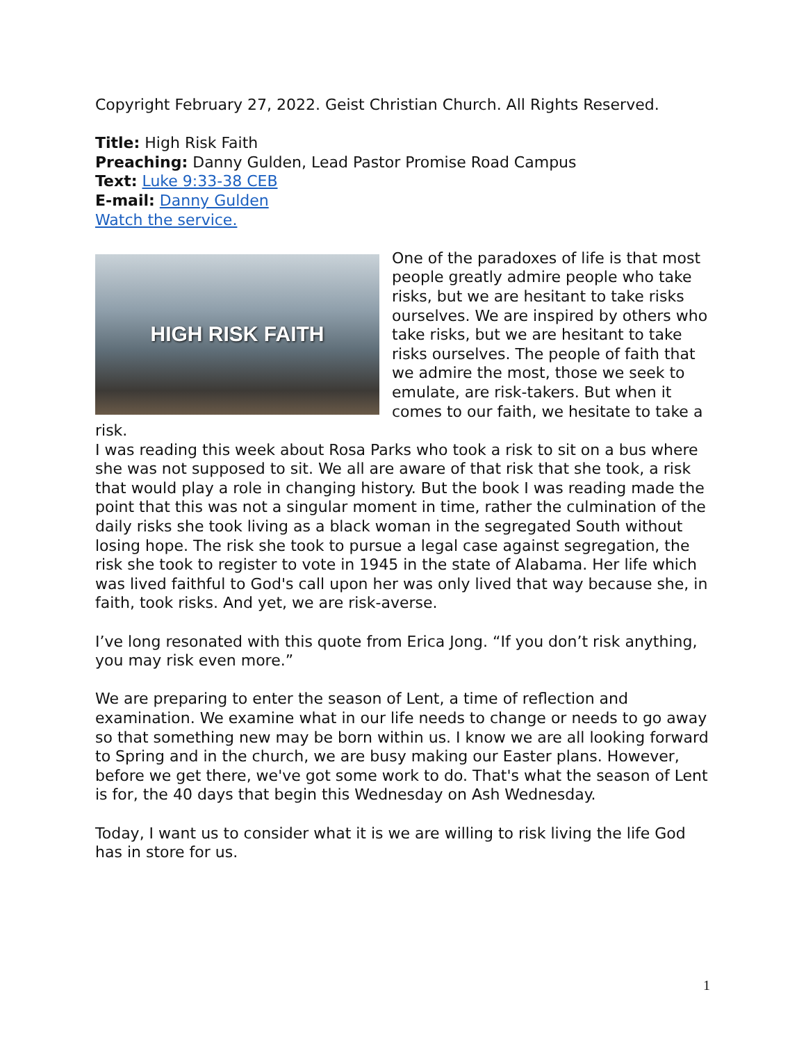Copyright February 27, 2022. Geist Christian Church. All Rights Reserved.
Title: High Risk Faith
Preaching: Danny Gulden, Lead Pastor Promise Road Campus
Text: Luke 9:33-38 CEB
E-mail: Danny Gulden
Watch the service.
HIGH RISK FAITH
One of the paradoxes of life is that most people greatly admire people who take risks, but we are hesitant to take risks ourselves. We are inspired by others who take risks, but we are hesitant to take risks ourselves. The people of faith that we admire the most, those we seek to emulate, are risk-takers. But when it comes to our faith, we hesitate to take a risk.
I was reading this week about Rosa Parks who took a risk to sit on a bus where she was not supposed to sit. We all are aware of that risk that she took, a risk that would play a role in changing history. But the book I was reading made the point that this was not a singular moment in time, rather the culmination of the daily risks she took living as a black woman in the segregated South without losing hope. The risk she took to pursue a legal case against segregation, the risk she took to register to vote in 1945 in the state of Alabama. Her life which was lived faithful to God's call upon her was only lived that way because she, in faith, took risks. And yet, we are risk-averse.
I’ve long resonated with this quote from Erica Jong. “If you don’t risk anything, you may risk even more.”
We are preparing to enter the season of Lent, a time of reflection and examination. We examine what in our life needs to change or needs to go away so that something new may be born within us. I know we are all looking forward to Spring and in the church, we are busy making our Easter plans. However, before we get there, we've got some work to do. That's what the season of Lent is for, the 40 days that begin this Wednesday on Ash Wednesday.
Today, I want us to consider what it is we are willing to risk living the life God has in store for us.
1